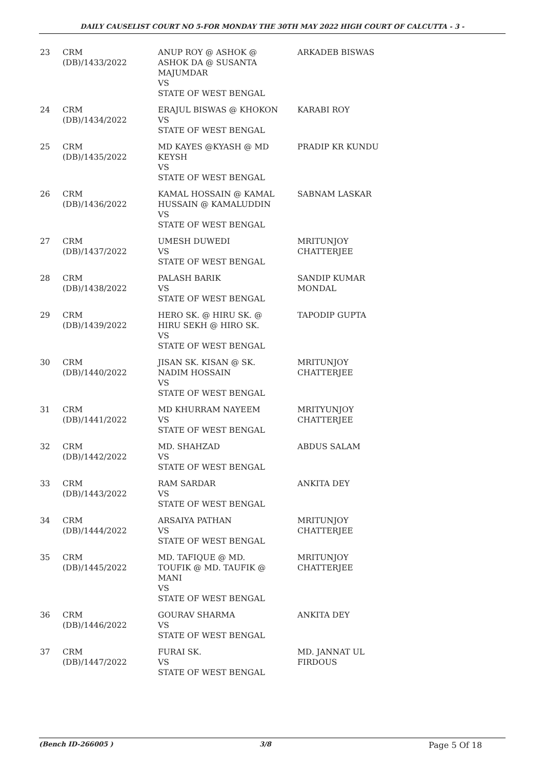DAILY CAUSELIST COURT NO 5-FOR MONDAY THE 30TH MAY 2022 HIGH COURT OF CALCUTTA - 3 -
| 23 | CRM (DB)/1433/2022 | ANUP ROY @ ASHOK @ ASHOK DA @ SUSANTA MAJUMDAR VS STATE OF WEST BENGAL | ARKADEB BISWAS |
| 24 | CRM (DB)/1434/2022 | ERAJUL BISWAS @ KHOKON VS STATE OF WEST BENGAL | KARABI ROY |
| 25 | CRM (DB)/1435/2022 | MD KAYES @KYASH @ MD KEYSH VS STATE OF WEST BENGAL | PRADIP KR KUNDU |
| 26 | CRM (DB)/1436/2022 | KAMAL HOSSAIN @ KAMAL HUSSAIN @ KAMALUDDIN VS STATE OF WEST BENGAL | SABNAM LASKAR |
| 27 | CRM (DB)/1437/2022 | UMESH DUWEDI VS STATE OF WEST BENGAL | MRITUNJOY CHATTERJEE |
| 28 | CRM (DB)/1438/2022 | PALASH BARIK VS STATE OF WEST BENGAL | SANDIP KUMAR MONDAL |
| 29 | CRM (DB)/1439/2022 | HERO SK. @ HIRU SK. @ HIRU SEKH @ HIRO SK. VS STATE OF WEST BENGAL | TAPODIP GUPTA |
| 30 | CRM (DB)/1440/2022 | JISAN SK. KISAN @ SK. NADIM HOSSAIN VS STATE OF WEST BENGAL | MRITUNJOY CHATTERJEE |
| 31 | CRM (DB)/1441/2022 | MD KHURRAM NAYEEM VS STATE OF WEST BENGAL | MRITYUNJOY CHATTERJEE |
| 32 | CRM (DB)/1442/2022 | MD. SHAHZAD VS STATE OF WEST BENGAL | ABDUS SALAM |
| 33 | CRM (DB)/1443/2022 | RAM SARDAR VS STATE OF WEST BENGAL | ANKITA DEY |
| 34 | CRM (DB)/1444/2022 | ARSAIYA PATHAN VS STATE OF WEST BENGAL | MRITUNJOY CHATTERJEE |
| 35 | CRM (DB)/1445/2022 | MD. TAFIQUE @ MD. TOUFIK @ MD. TAUFIK @ MANI VS STATE OF WEST BENGAL | MRITUNJOY CHATTERJEE |
| 36 | CRM (DB)/1446/2022 | GOURAV SHARMA VS STATE OF WEST BENGAL | ANKITA DEY |
| 37 | CRM (DB)/1447/2022 | FURAI SK. VS STATE OF WEST BENGAL | MD. JANNAT UL FIRDOUS |
(Bench ID-266005 ) 3/8 Page 5 Of 18